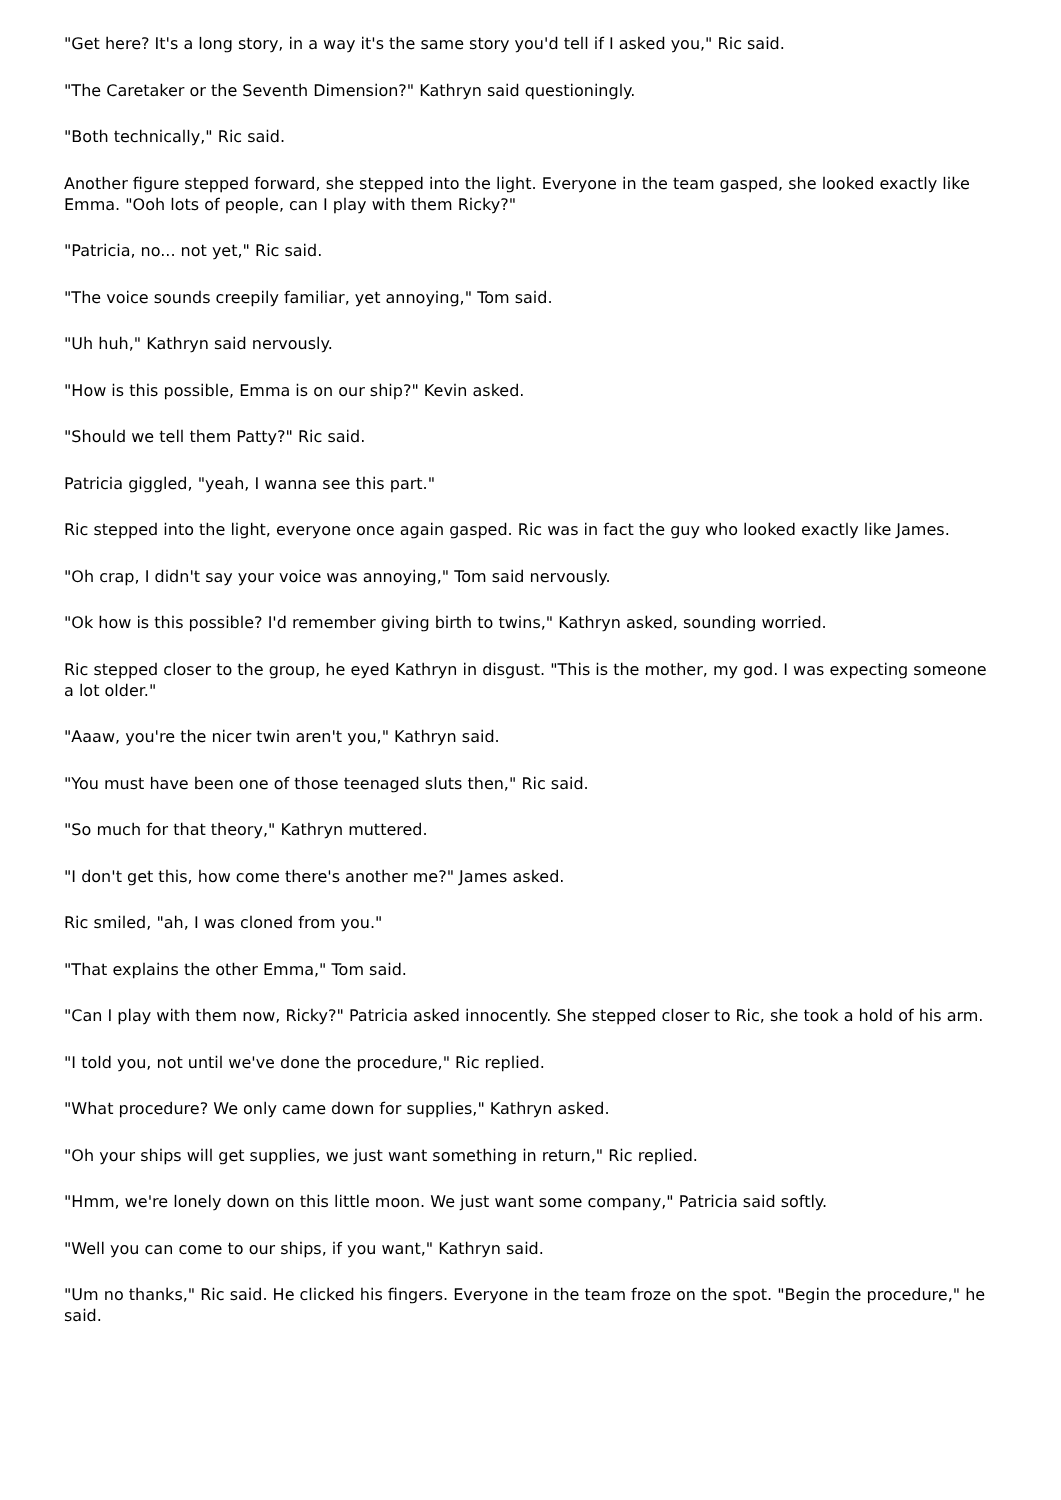"Get here? It's a long story, in a way it's the same story you'd tell if I asked you," Ric said.
"The Caretaker or the Seventh Dimension?" Kathryn said questioningly.
"Both technically," Ric said.
Another figure stepped forward, she stepped into the light. Everyone in the team gasped, she looked exactly like Emma. "Ooh lots of people, can I play with them Ricky?"
"Patricia, no... not yet," Ric said.
"The voice sounds creepily familiar, yet annoying," Tom said.
"Uh huh," Kathryn said nervously.
"How is this possible, Emma is on our ship?" Kevin asked.
"Should we tell them Patty?" Ric said.
Patricia giggled, "yeah, I wanna see this part."
Ric stepped into the light, everyone once again gasped. Ric was in fact the guy who looked exactly like James.
"Oh crap, I didn't say your voice was annoying," Tom said nervously.
"Ok how is this possible? I'd remember giving birth to twins," Kathryn asked, sounding worried.
Ric stepped closer to the group, he eyed Kathryn in disgust. "This is the mother, my god. I was expecting someone a lot older."
"Aaaw, you're the nicer twin aren't you," Kathryn said.
"You must have been one of those teenaged sluts then," Ric said.
"So much for that theory," Kathryn muttered.
"I don't get this, how come there's another me?" James asked.
Ric smiled, "ah, I was cloned from you."
"That explains the other Emma," Tom said.
"Can I play with them now, Ricky?" Patricia asked innocently. She stepped closer to Ric, she took a hold of his arm.
"I told you, not until we've done the procedure," Ric replied.
"What procedure? We only came down for supplies," Kathryn asked.
"Oh your ships will get supplies, we just want something in return," Ric replied.
"Hmm, we're lonely down on this little moon. We just want some company," Patricia said softly.
"Well you can come to our ships, if you want," Kathryn said.
"Um no thanks," Ric said. He clicked his fingers. Everyone in the team froze on the spot. "Begin the procedure," he said.